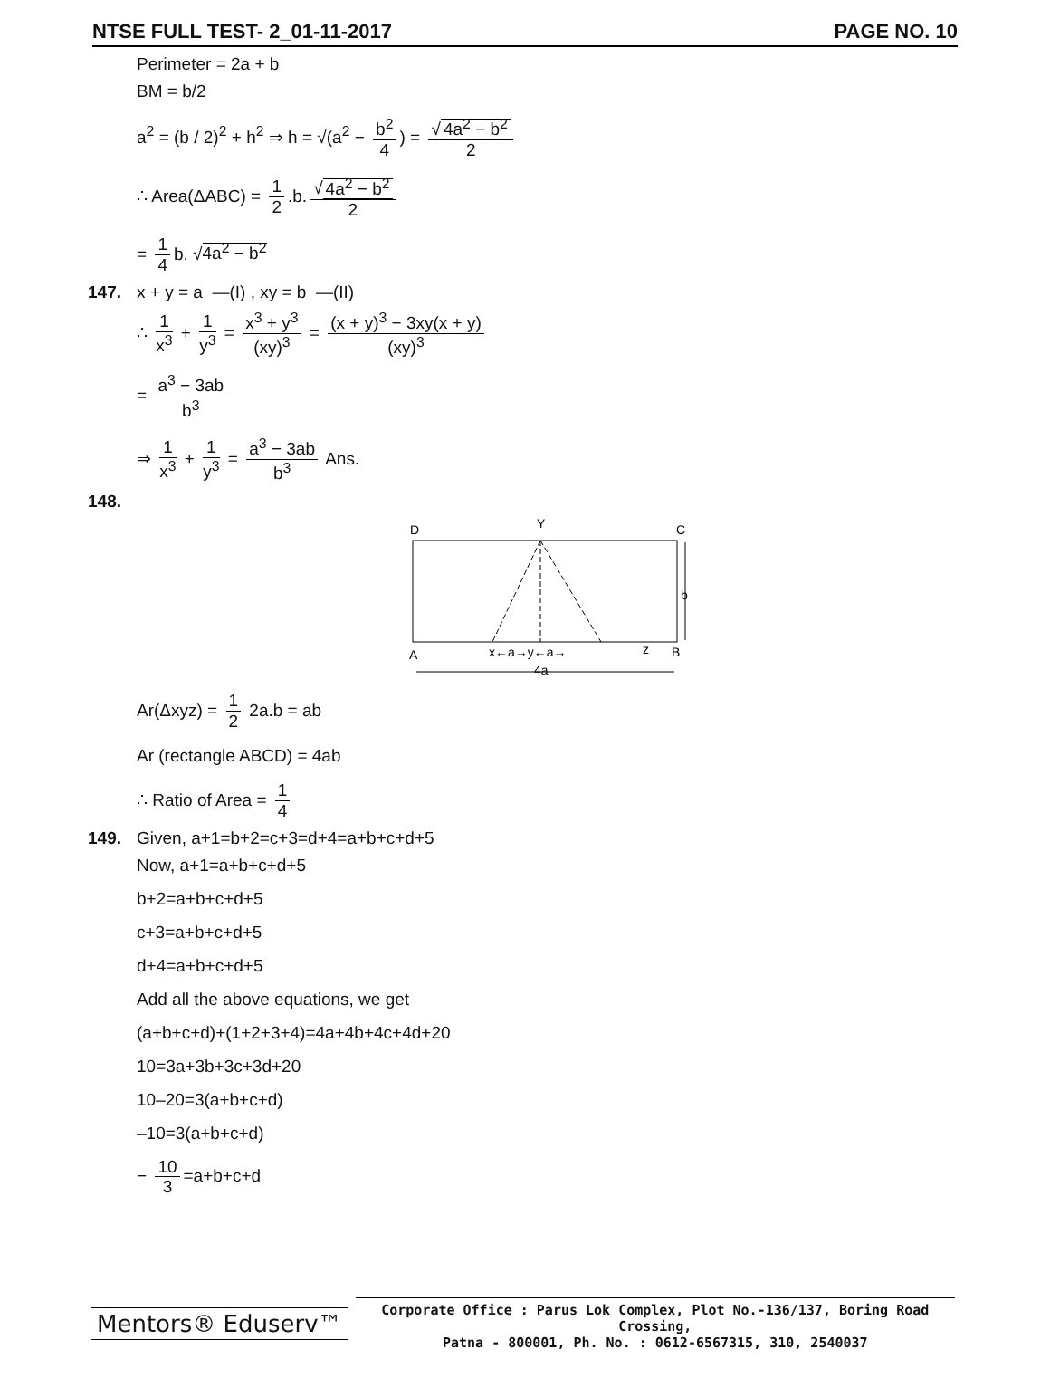NTSE FULL TEST- 2_01-11-2017 PAGE NO. 10
Perimeter = 2a + b
BM = b/2
a<sup>2</sup> = (b / 2)<sup>2</sup> + h<sup>2</sup> ⇒ h = √(a<sup>2</sup> − b<sup>2</sup> 4) = √ 4a<sup>2</sup> − b<sup>2</sup> 2
∴ Area(ΔABC) = 1 2.b. √ 4a<sup>2</sup> − b<sup>2</sup> 2
= 1 4 b. √4a<sup>2</sup> − b<sup>2</sup>
147. x + y = a —(I) , xy = b —(II)
∴ 1 x<sup>3</sup> + 1 y<sup>3</sup> = x<sup>3</sup> + y<sup>3</sup> (xy)<sup>3</sup> = (x + y)<sup>3</sup> − 3xy(x + y) (xy)<sup>3</sup>
= a<sup>3</sup> − 3ab b<sup>3</sup>
⇒ 1 x<sup>3</sup> + 1 y<sup>3</sup> = a<sup>3</sup> − 3ab b<sup>3</sup> Ans.
148.
D
Y
C
b
A
x←a→y←a→
z
B
4a
Ar(Δxyz) = 1 2 2a.b = ab
Ar (rectangle ABCD) = 4ab
∴ Ratio of Area = 1 4
149. Given, a+1=b+2=c+3=d+4=a+b+c+d+5
Now, a+1=a+b+c+d+5
b+2=a+b+c+d+5
c+3=a+b+c+d+5
d+4=a+b+c+d+5
Add all the above equations, we get
(a+b+c+d)+(1+2+3+4)=4a+4b+4c+4d+20
10=3a+3b+3c+3d+20
10–20=3(a+b+c+d)
–10=3(a+b+c+d)
− 10 3 =a+b+c+d
Mentors® Eduserv™
Corporate Office : Parus Lok Complex, Plot No.-136/137, Boring Road Crossing,
Patna - 800001, Ph. No. : 0612-6567315, 310, 2540037